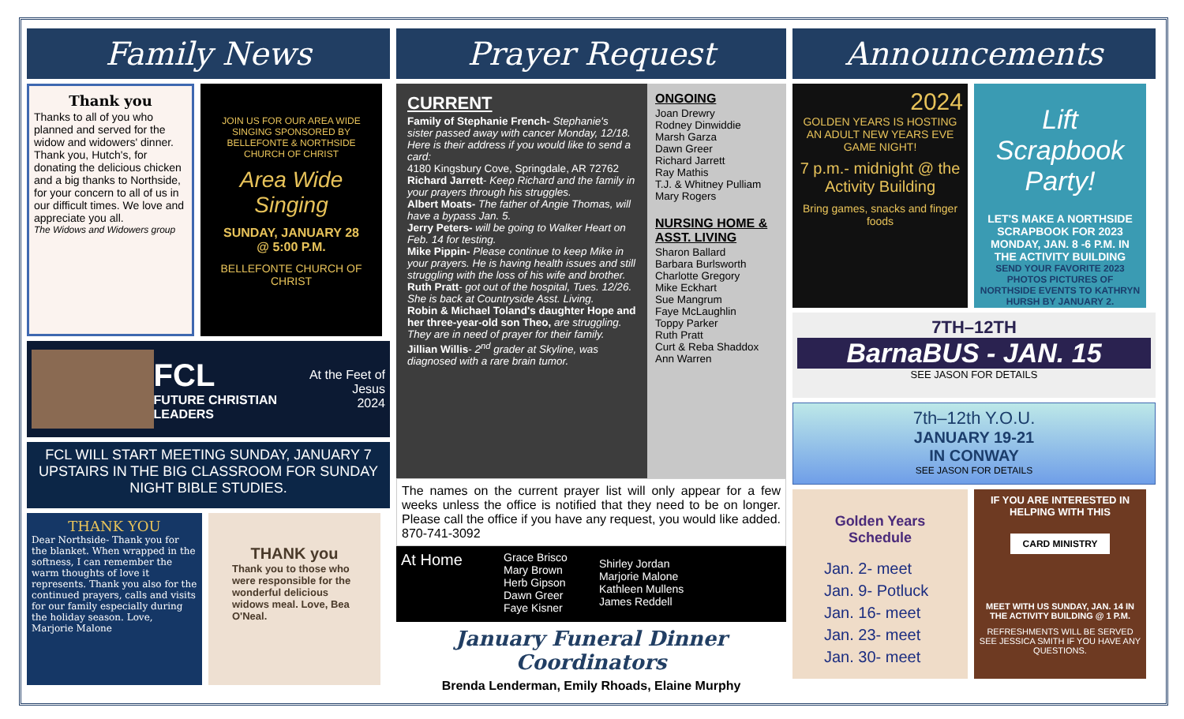Family News
Thank you
Thanks to all of you who planned and served for the widow and widowers' dinner. Thank you, Hutch's, for donating the delicious chicken and a big thanks to Northside, for your concern to all of us in our difficult times. We love and appreciate you all.
The Widows and Widowers group
JOIN US FOR OUR AREA WIDE SINGING SPONSORED BY BELLEFONTE & NORTHSIDE CHURCH OF CHRIST
Area Wide Singing
SUNDAY, JANUARY 28 @ 5:00 P.M.
BELLEFONTE CHURCH OF CHRIST
FCL
FUTURE CHRISTIAN LEADERS
At the Feet of Jesus
2024
FCL WILL START MEETING SUNDAY, JANUARY 7 UPSTAIRS IN THE BIG CLASSROOM FOR SUNDAY NIGHT BIBLE STUDIES.
THANK YOU
Dear Northside- Thank you for the blanket. When wrapped in the softness, I can remember the warm thoughts of love it represents. Thank you also for the continued prayers, calls and visits for our family especially during the holiday season. Love, Marjorie Malone
THANK you
Thank you to those who were responsible for the wonderful delicious widows meal. Love, Bea O'Neal.
Prayer Request
CURRENT
Family of Stephanie French- Stephanie's sister passed away with cancer Monday, 12/18. Here is their address if you would like to send a card:
4180 Kingsbury Cove, Springdale, AR 72762
Richard Jarrett- Keep Richard and the family in your prayers through his struggles.
Albert Moats- The father of Angie Thomas, will have a bypass Jan. 5.
Jerry Peters- will be going to Walker Heart on Feb. 14 for testing.
Mike Pippin- Please continue to keep Mike in your prayers. He is having health issues and still struggling with the loss of his wife and brother.
Ruth Pratt- got out of the hospital, Tues. 12/26. She is back at Countryside Asst. Living.
Robin & Michael Toland's daughter Hope and her three-year-old son Theo, are struggling. They are in need of prayer for their family.
Jillian Willis- 2<sup>nd</sup> grader at Skyline, was diagnosed with a rare brain tumor.
ONGOING
Joan Drewry
Rodney Dinwiddie
Marsh Garza
Dawn Greer
Richard Jarrett
Ray Mathis
T.J. & Whitney Pulliam
Mary Rogers
NURSING HOME & ASST. LIVING
Sharon Ballard
Barbara Burlsworth
Charlotte Gregory
Mike Eckhart
Sue Mangrum
Faye McLaughlin
Toppy Parker
Ruth Pratt
Curt & Reba Shaddox
Ann Warren
The names on the current prayer list will only appear for a few weeks unless the office is notified that they need to be on longer. Please call the office if you have any request, you would like added. 870-741-3092
At Home
Grace Brisco
Mary Brown
Herb Gipson
Dawn Greer
Faye Kisner
Shirley Jordan
Marjorie Malone
Kathleen Mullens
James Reddell
January Funeral Dinner Coordinators
Brenda Lenderman, Emily Rhoads, Elaine Murphy
Announcements
2024
GOLDEN YEARS IS HOSTING AN ADULT NEW YEARS EVE GAME NIGHT!
7 p.m.- midnight @ the Activity Building
Bring games, snacks and finger foods
Lift Scrapbook Party!
LET'S MAKE A NORTHSIDE SCRAPBOOK FOR 2023
MONDAY, JAN. 8 -6 P.M. IN THE ACTIVITY BUILDING
SEND YOUR FAVORITE 2023 PHOTOS PICTURES OF NORTHSIDE EVENTS TO KATHRYN HURSH BY JANUARY 2.
7TH–12TH
BarnaBUS - JAN. 15
SEE JASON FOR DETAILS
7th–12th Y.O.U.
JANUARY 19-21
IN CONWAY
SEE JASON FOR DETAILS
Golden Years Schedule
Jan. 2- meet
Jan. 9- Potluck
Jan. 16- meet
Jan. 23- meet
Jan. 30- meet
IF YOU ARE INTERESTED IN HELPING WITH THIS
CARD MINISTRY
MEET WITH US SUNDAY, JAN. 14 IN THE ACTIVITY BUILDING @ 1 P.M.
REFRESHMENTS WILL BE SERVED SEE JESSICA SMITH IF YOU HAVE ANY QUESTIONS.